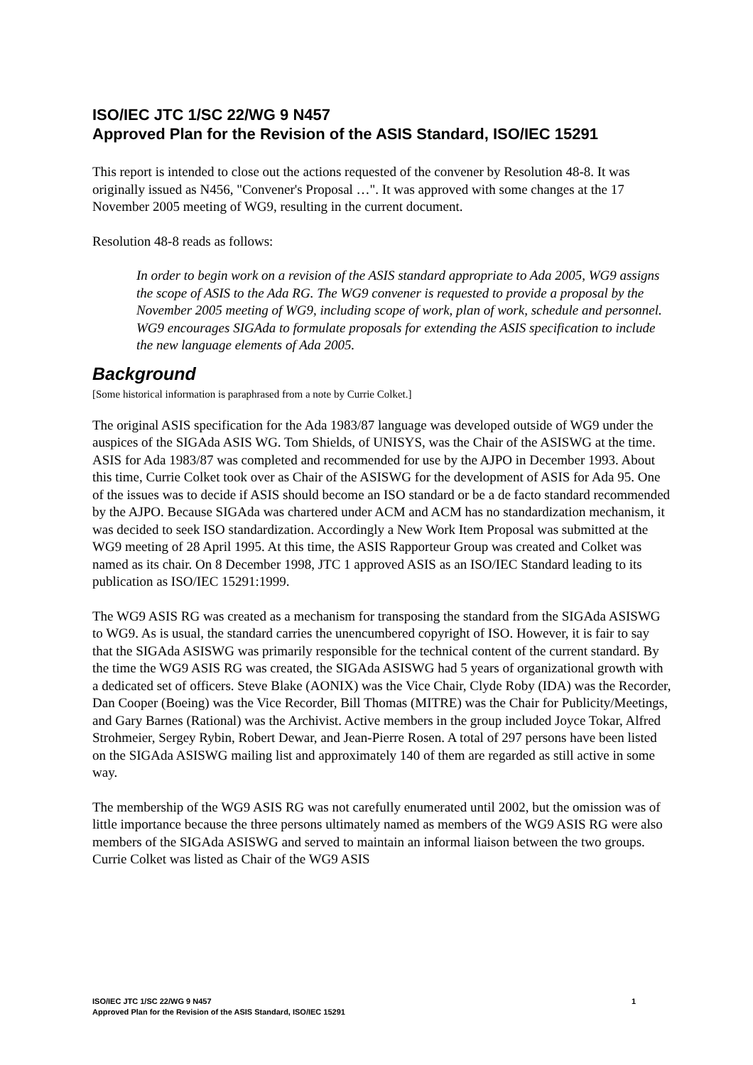ISO/IEC JTC 1/SC 22/WG 9 N457
Approved Plan for the Revision of the ASIS Standard, ISO/IEC 15291
This report is intended to close out the actions requested of the convener by Resolution 48-8. It was originally issued as N456, "Convener's Proposal …". It was approved with some changes at the 17 November 2005 meeting of WG9, resulting in the current document.
Resolution 48-8 reads as follows:
In order to begin work on a revision of the ASIS standard appropriate to Ada 2005, WG9 assigns the scope of ASIS to the Ada RG. The WG9 convener is requested to provide a proposal by the November 2005 meeting of WG9, including scope of work, plan of work, schedule and personnel. WG9 encourages SIGAda to formulate proposals for extending the ASIS specification to include the new language elements of Ada 2005.
Background
[Some historical information is paraphrased from a note by Currie Colket.]
The original ASIS specification for the Ada 1983/87 language was developed outside of WG9 under the auspices of the SIGAda ASIS WG. Tom Shields, of UNISYS, was the Chair of the ASISWG at the time. ASIS for Ada 1983/87 was completed and recommended for use by the AJPO in December 1993. About this time, Currie Colket took over as Chair of the ASISWG for the development of ASIS for Ada 95. One of the issues was to decide if ASIS should become an ISO standard or be a de facto standard recommended by the AJPO. Because SIGAda was chartered under ACM and ACM has no standardization mechanism, it was decided to seek ISO standardization. Accordingly a New Work Item Proposal was submitted at the WG9 meeting of 28 April 1995. At this time, the ASIS Rapporteur Group was created and Colket was named as its chair. On 8 December 1998, JTC 1 approved ASIS as an ISO/IEC Standard leading to its publication as ISO/IEC 15291:1999.
The WG9 ASIS RG was created as a mechanism for transposing the standard from the SIGAda ASISWG to WG9. As is usual, the standard carries the unencumbered copyright of ISO. However, it is fair to say that the SIGAda ASISWG was primarily responsible for the technical content of the current standard. By the time the WG9 ASIS RG was created, the SIGAda ASISWG had 5 years of organizational growth with a dedicated set of officers. Steve Blake (AONIX) was the Vice Chair, Clyde Roby (IDA) was the Recorder, Dan Cooper (Boeing) was the Vice Recorder, Bill Thomas (MITRE) was the Chair for Publicity/Meetings, and Gary Barnes (Rational) was the Archivist. Active members in the group included Joyce Tokar, Alfred Strohmeier, Sergey Rybin, Robert Dewar, and Jean-Pierre Rosen. A total of 297 persons have been listed on the SIGAda ASISWG mailing list and approximately 140 of them are regarded as still active in some way.
The membership of the WG9 ASIS RG was not carefully enumerated until 2002, but the omission was of little importance because the three persons ultimately named as members of the WG9 ASIS RG were also members of the SIGAda ASISWG and served to maintain an informal liaison between the two groups. Currie Colket was listed as Chair of the WG9 ASIS
1 ISO/IEC JTC 1/SC 22/WG 9 N457
Approved Plan for the Revision of the ASIS Standard, ISO/IEC 15291